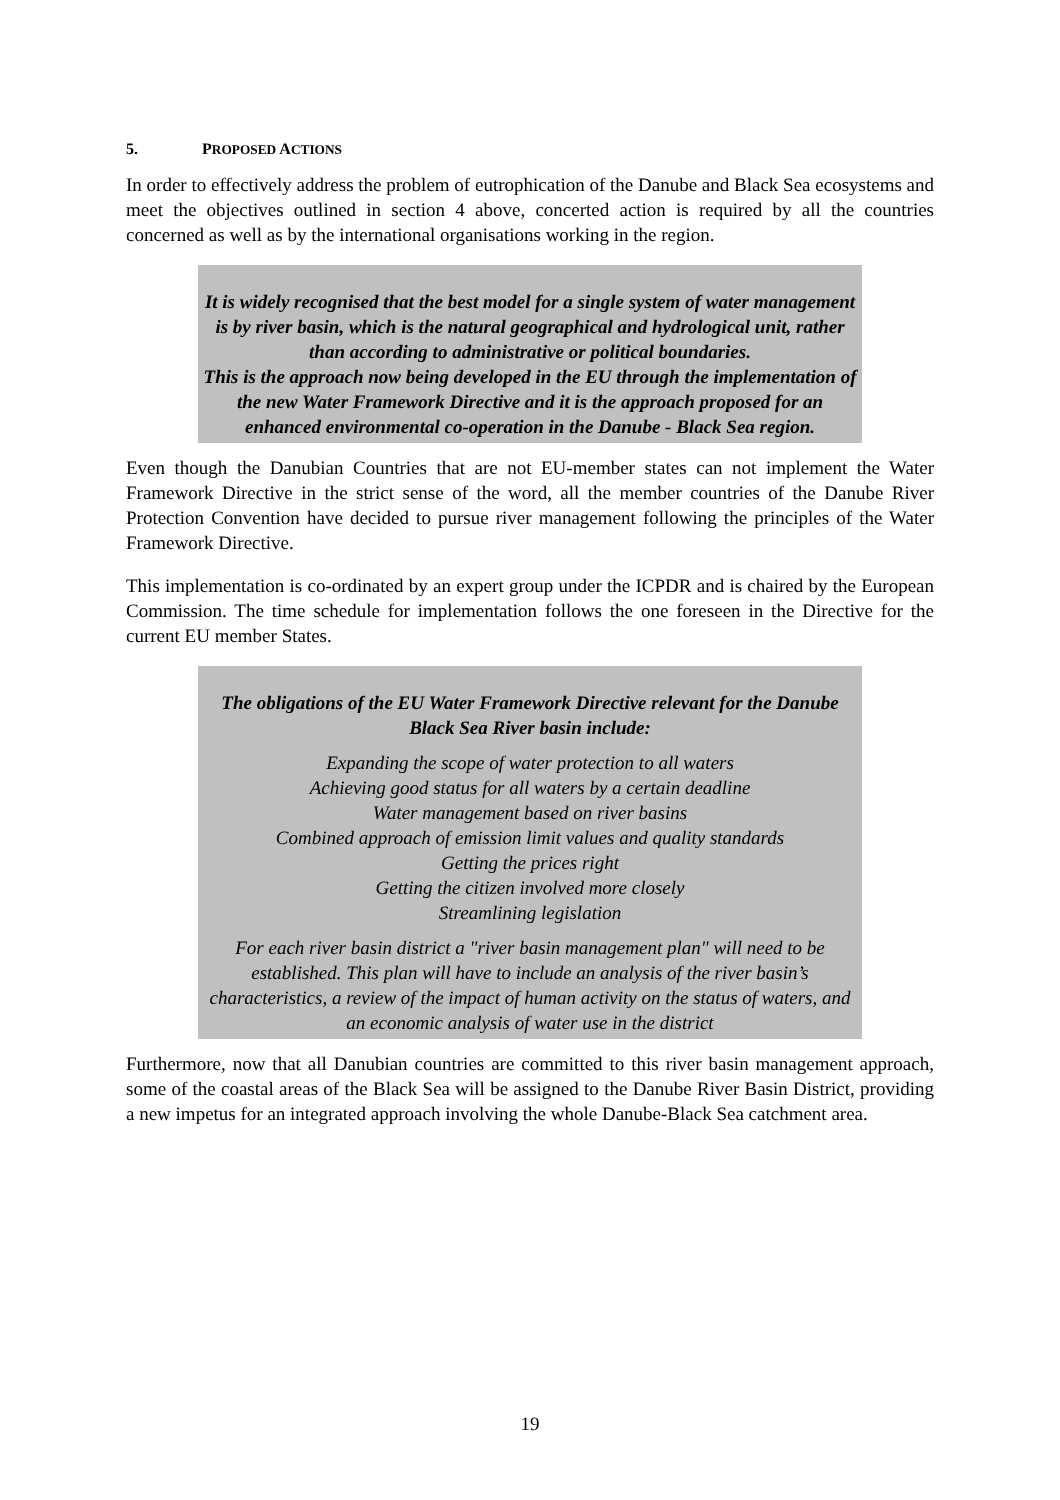5. PROPOSED ACTIONS
In order to effectively address the problem of eutrophication of the Danube and Black Sea ecosystems and meet the objectives outlined in section 4 above, concerted action is required by all the countries concerned as well as by the international organisations working in the region.
It is widely recognised that the best model for a single system of water management is by river basin, which is the natural geographical and hydrological unit, rather than according to administrative or political boundaries.
This is the approach now being developed in the EU through the implementation of the new Water Framework Directive and it is the approach proposed for an enhanced environmental co-operation in the Danube - Black Sea region.
Even though the Danubian Countries that are not EU-member states can not implement the Water Framework Directive in the strict sense of the word, all the member countries of the Danube River Protection Convention have decided to pursue river management following the principles of the Water Framework Directive.
This implementation is co-ordinated by an expert group under the ICPDR and is chaired by the European Commission. The time schedule for implementation follows the one foreseen in the Directive for the current EU member States.
The obligations of the EU Water Framework Directive relevant for the Danube Black Sea River basin include:
Expanding the scope of water protection to all waters
Achieving good status for all waters by a certain deadline
Water management based on river basins
Combined approach of emission limit values and quality standards
Getting the prices right
Getting the citizen involved more closely
Streamlining legislation
For each river basin district a "river basin management plan" will need to be established. This plan will have to include an analysis of the river basin’s characteristics, a review of the impact of human activity on the status of waters, and an economic analysis of water use in the district
Furthermore, now that all Danubian countries are committed to this river basin management approach, some of the coastal areas of the Black Sea will be assigned to the Danube River Basin District, providing a new impetus for an integrated approach involving the whole Danube-Black Sea catchment area.
19